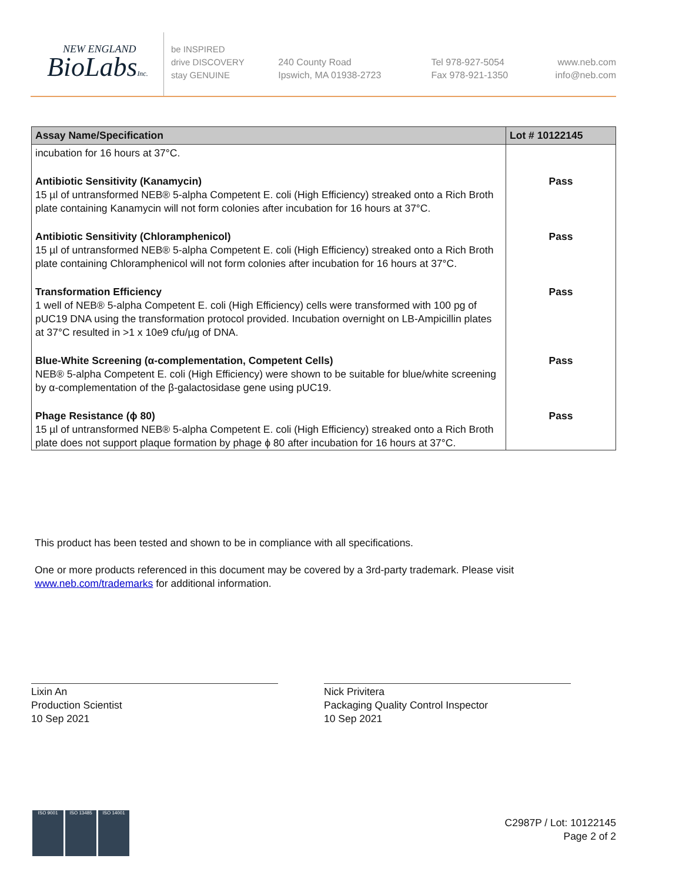NEW ENGLAND
BioLabsInc.
be INSPIRED
drive DISCOVERY
stay GENUINE
240 County Road
Ipswich, MA 01938-2723
Tel 978-927-5054
Fax 978-921-1350
www.neb.com
info@neb.com
| Assay Name/Specification | Lot # 10122145 |
| --- | --- |
| incubation for 16 hours at 37°C. | |
| Antibiotic Sensitivity (Kanamycin) 15 µl of untransformed NEB® 5-alpha Competent E. coli (High Efficiency) streaked onto a Rich Broth plate containing Kanamycin will not form colonies after incubation for 16 hours at 37°C. | Pass |
| Antibiotic Sensitivity (Chloramphenicol) 15 µl of untransformed NEB® 5-alpha Competent E. coli (High Efficiency) streaked onto a Rich Broth plate containing Chloramphenicol will not form colonies after incubation for 16 hours at 37°C. | Pass |
| Transformation Efficiency 1 well of NEB® 5-alpha Competent E. coli (High Efficiency) cells were transformed with 100 pg of pUC19 DNA using the transformation protocol provided. Incubation overnight on LB-Ampicillin plates at 37°C resulted in >1 x 10e9 cfu/µg of DNA. | Pass |
| Blue-White Screening (α-complementation, Competent Cells) NEB® 5-alpha Competent E. coli (High Efficiency) were shown to be suitable for blue/white screening by α-complementation of the β-galactosidase gene using pUC19. | Pass |
| Phage Resistance (ϕ 80) 15 µl of untransformed NEB® 5-alpha Competent E. coli (High Efficiency) streaked onto a Rich Broth plate does not support plaque formation by phage ϕ 80 after incubation for 16 hours at 37°C. | Pass |
This product has been tested and shown to be in compliance with all specifications.
One or more products referenced in this document may be covered by a 3rd-party trademark. Please visit www.neb.com/trademarks for additional information.
Lixin An
Production Scientist
10 Sep 2021
Nick Privitera
Packaging Quality Control Inspector
10 Sep 2021
ISO 9001 ISO 13485 ISO 14001
C2987P / Lot: 10122145
Page 2 of 2